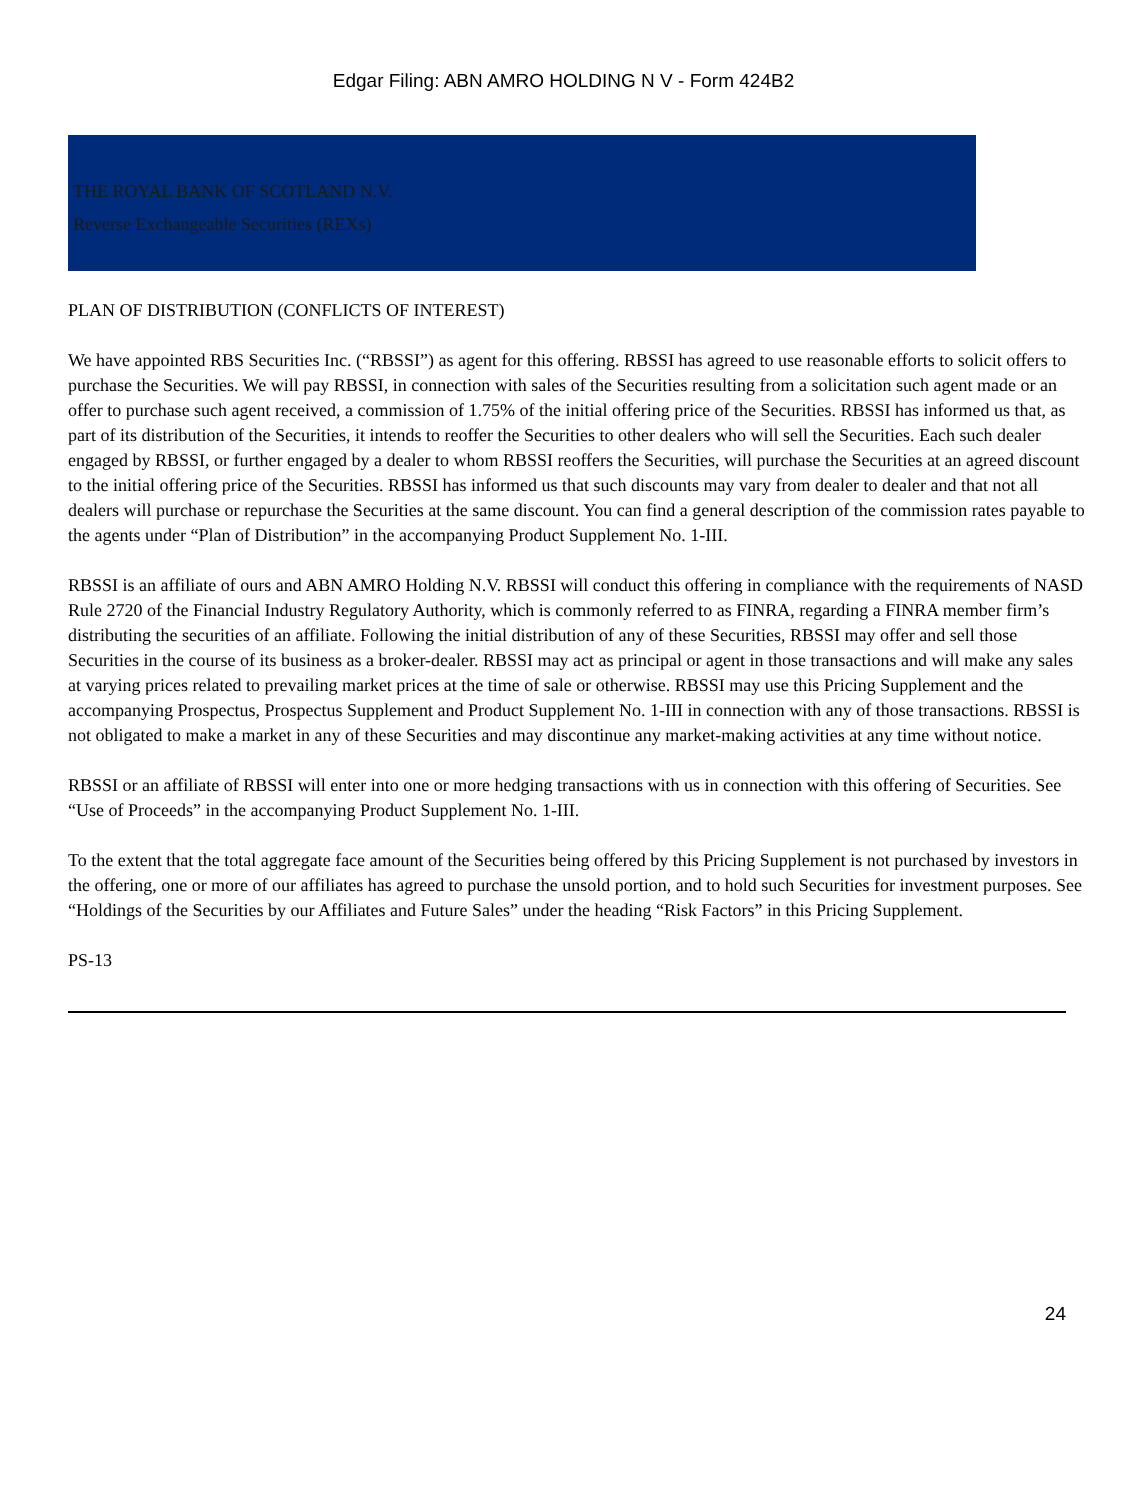Edgar Filing: ABN AMRO HOLDING N V - Form 424B2
THE ROYAL BANK OF SCOTLAND N.V.
Reverse Exchangeable Securities (REXs)
PLAN OF DISTRIBUTION (CONFLICTS OF INTEREST)
We have appointed RBS Securities Inc. (“RBSSI”) as agent for this offering. RBSSI has agreed to use reasonable efforts to solicit offers to purchase the Securities. We will pay RBSSI, in connection with sales of the Securities resulting from a solicitation such agent made or an offer to purchase such agent received, a commission of 1.75% of the initial offering price of the Securities. RBSSI has informed us that, as part of its distribution of the Securities, it intends to reoffer the Securities to other dealers who will sell the Securities. Each such dealer engaged by RBSSI, or further engaged by a dealer to whom RBSSI reoffers the Securities, will purchase the Securities at an agreed discount to the initial offering price of the Securities. RBSSI has informed us that such discounts may vary from dealer to dealer and that not all dealers will purchase or repurchase the Securities at the same discount. You can find a general description of the commission rates payable to the agents under “Plan of Distribution” in the accompanying Product Supplement No. 1-III.
RBSSI is an affiliate of ours and ABN AMRO Holding N.V. RBSSI will conduct this offering in compliance with the requirements of NASD Rule 2720 of the Financial Industry Regulatory Authority, which is commonly referred to as FINRA, regarding a FINRA member firm’s distributing the securities of an affiliate. Following the initial distribution of any of these Securities, RBSSI may offer and sell those Securities in the course of its business as a broker-dealer. RBSSI may act as principal or agent in those transactions and will make any sales at varying prices related to prevailing market prices at the time of sale or otherwise. RBSSI may use this Pricing Supplement and the accompanying Prospectus, Prospectus Supplement and Product Supplement No. 1-III in connection with any of those transactions. RBSSI is not obligated to make a market in any of these Securities and may discontinue any market-making activities at any time without notice.
RBSSI or an affiliate of RBSSI will enter into one or more hedging transactions with us in connection with this offering of Securities. See “Use of Proceeds” in the accompanying Product Supplement No. 1-III.
To the extent that the total aggregate face amount of the Securities being offered by this Pricing Supplement is not purchased by investors in the offering, one or more of our affiliates has agreed to purchase the unsold portion, and to hold such Securities for investment purposes. See “Holdings of the Securities by our Affiliates and Future Sales” under the heading “Risk Factors” in this Pricing Supplement.
PS-13
24